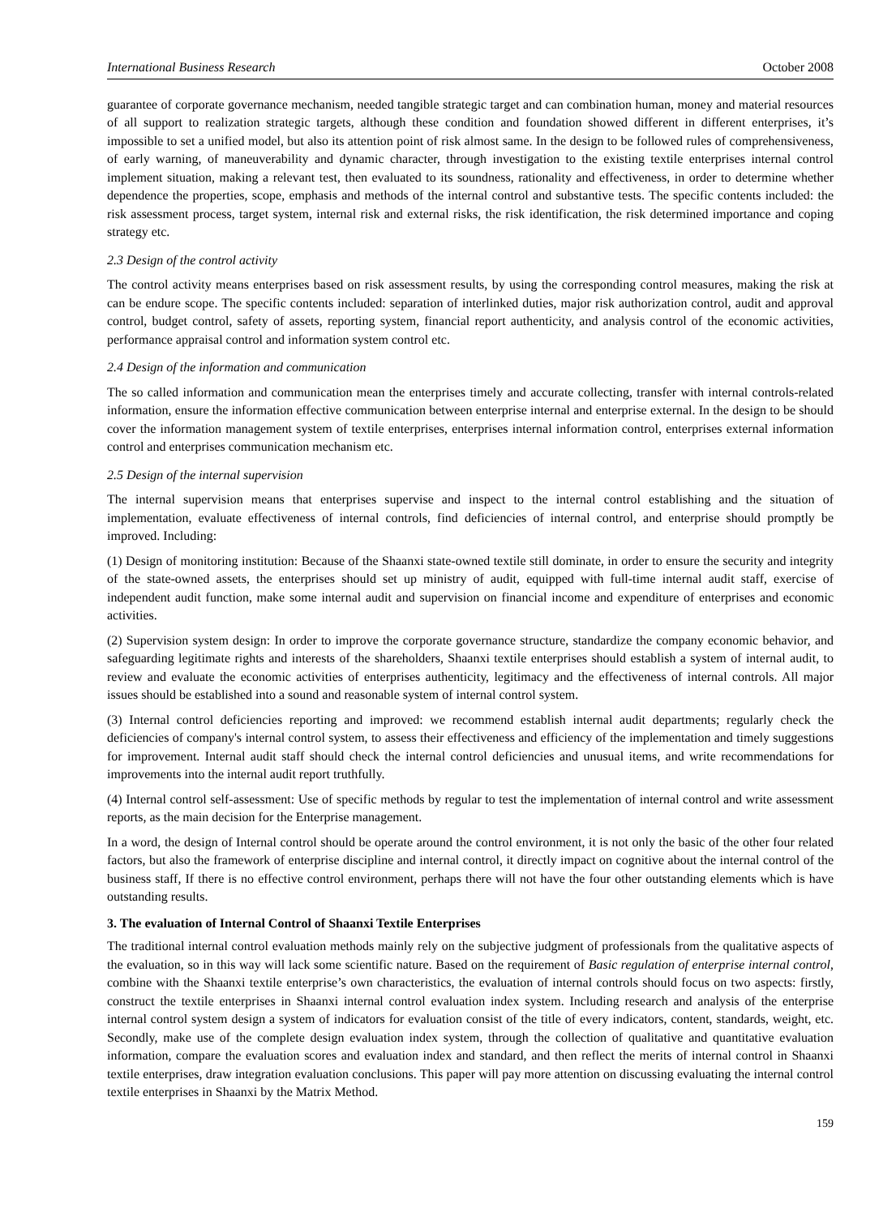International Business Research October 2008
guarantee of corporate governance mechanism, needed tangible strategic target and can combination human, money and material resources of all support to realization strategic targets, although these condition and foundation showed different in different enterprises, it’s impossible to set a unified model, but also its attention point of risk almost same. In the design to be followed rules of comprehensiveness, of early warning, of maneuverability and dynamic character, through investigation to the existing textile enterprises internal control implement situation, making a relevant test, then evaluated to its soundness, rationality and effectiveness, in order to determine whether dependence the properties, scope, emphasis and methods of the internal control and substantive tests. The specific contents included: the risk assessment process, target system, internal risk and external risks, the risk identification, the risk determined importance and coping strategy etc.
2.3 Design of the control activity
The control activity means enterprises based on risk assessment results, by using the corresponding control measures, making the risk at can be endure scope. The specific contents included: separation of interlinked duties, major risk authorization control, audit and approval control, budget control, safety of assets, reporting system, financial report authenticity, and analysis control of the economic activities, performance appraisal control and information system control etc.
2.4 Design of the information and communication
The so called information and communication mean the enterprises timely and accurate collecting, transfer with internal controls-related information, ensure the information effective communication between enterprise internal and enterprise external. In the design to be should cover the information management system of textile enterprises, enterprises internal information control, enterprises external information control and enterprises communication mechanism etc.
2.5 Design of the internal supervision
The internal supervision means that enterprises supervise and inspect to the internal control establishing and the situation of implementation, evaluate effectiveness of internal controls, find deficiencies of internal control, and enterprise should promptly be improved. Including:
(1) Design of monitoring institution: Because of the Shaanxi state-owned textile still dominate, in order to ensure the security and integrity of the state-owned assets, the enterprises should set up ministry of audit, equipped with full-time internal audit staff, exercise of independent audit function, make some internal audit and supervision on financial income and expenditure of enterprises and economic activities.
(2) Supervision system design: In order to improve the corporate governance structure, standardize the company economic behavior, and safeguarding legitimate rights and interests of the shareholders, Shaanxi textile enterprises should establish a system of internal audit, to review and evaluate the economic activities of enterprises authenticity, legitimacy and the effectiveness of internal controls. All major issues should be established into a sound and reasonable system of internal control system.
(3) Internal control deficiencies reporting and improved: we recommend establish internal audit departments; regularly check the deficiencies of company's internal control system, to assess their effectiveness and efficiency of the implementation and timely suggestions for improvement. Internal audit staff should check the internal control deficiencies and unusual items, and write recommendations for improvements into the internal audit report truthfully.
(4) Internal control self-assessment: Use of specific methods by regular to test the implementation of internal control and write assessment reports, as the main decision for the Enterprise management.
In a word, the design of Internal control should be operate around the control environment, it is not only the basic of the other four related factors, but also the framework of enterprise discipline and internal control, it directly impact on cognitive about the internal control of the business staff, If there is no effective control environment, perhaps there will not have the four other outstanding elements which is have outstanding results.
3. The evaluation of Internal Control of Shaanxi Textile Enterprises
The traditional internal control evaluation methods mainly rely on the subjective judgment of professionals from the qualitative aspects of the evaluation, so in this way will lack some scientific nature. Based on the requirement of Basic regulation of enterprise internal control, combine with the Shaanxi textile enterprise’s own characteristics, the evaluation of internal controls should focus on two aspects: firstly, construct the textile enterprises in Shaanxi internal control evaluation index system. Including research and analysis of the enterprise internal control system design a system of indicators for evaluation consist of the title of every indicators, content, standards, weight, etc. Secondly, make use of the complete design evaluation index system, through the collection of qualitative and quantitative evaluation information, compare the evaluation scores and evaluation index and standard, and then reflect the merits of internal control in Shaanxi textile enterprises, draw integration evaluation conclusions. This paper will pay more attention on discussing evaluating the internal control textile enterprises in Shaanxi by the Matrix Method.
159